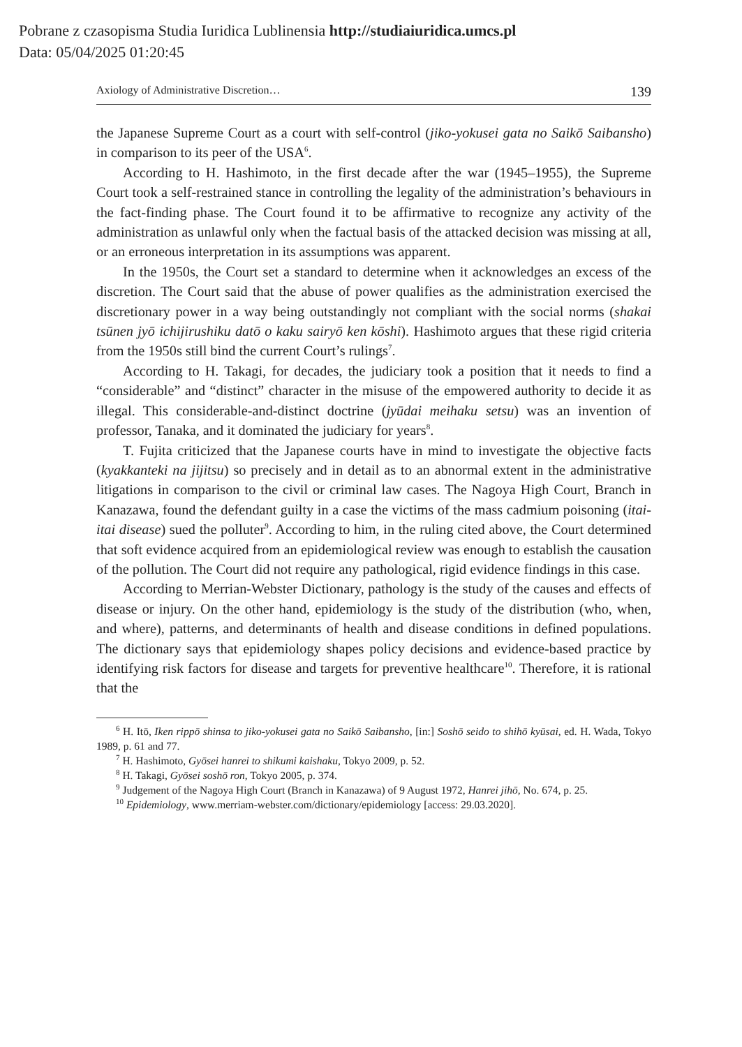Pobrane z czasopisma Studia Iuridica Lublinensia http://studiaiuridica.umcs.pl
Data: 05/04/2025 01:20:45
Axiology of Administrative Discretion… 139
the Japanese Supreme Court as a court with self-control (jiko-yokusei gata no Saikō Saibansho) in comparison to its peer of the USA<sup>6</sup>.
According to H. Hashimoto, in the first decade after the war (1945–1955), the Supreme Court took a self-restrained stance in controlling the legality of the administration’s behaviours in the fact-finding phase. The Court found it to be affirmative to recognize any activity of the administration as unlawful only when the factual basis of the attacked decision was missing at all, or an erroneous interpretation in its assumptions was apparent.
In the 1950s, the Court set a standard to determine when it acknowledges an excess of the discretion. The Court said that the abuse of power qualifies as the administration exercised the discretionary power in a way being outstandingly not compliant with the social norms (shakai tsūnen jyō ichijirushiku datō o kaku sairyō ken kōshi). Hashimoto argues that these rigid criteria from the 1950s still bind the current Court’s rulings<sup>7</sup>.
According to H. Takagi, for decades, the judiciary took a position that it needs to find a “considerable” and “distinct” character in the misuse of the empowered authority to decide it as illegal. This considerable-and-distinct doctrine (jyūdai meihaku setsu) was an invention of professor, Tanaka, and it dominated the judiciary for years<sup>8</sup>.
T. Fujita criticized that the Japanese courts have in mind to investigate the objective facts (kyakkanteki na jijitsu) so precisely and in detail as to an abnormal extent in the administrative litigations in comparison to the civil or criminal law cases. The Nagoya High Court, Branch in Kanazawa, found the defendant guilty in a case the victims of the mass cadmium poisoning (itai-itai disease) sued the polluter<sup>9</sup>. According to him, in the ruling cited above, the Court determined that soft evidence acquired from an epidemiological review was enough to establish the causation of the pollution. The Court did not require any pathological, rigid evidence findings in this case.
According to Merrian-Webster Dictionary, pathology is the study of the causes and effects of disease or injury. On the other hand, epidemiology is the study of the distribution (who, when, and where), patterns, and determinants of health and disease conditions in defined populations. The dictionary says that epidemiology shapes policy decisions and evidence-based practice by identifying risk factors for disease and targets for preventive healthcare<sup>10</sup>. Therefore, it is rational that the
<sup>6</sup> H. Itō, Iken rippō shinsa to jiko-yokusei gata no Saikō Saibansho, [in:] Soshō seido to shihō kyūsai, ed. H. Wada, Tokyo 1989, p. 61 and 77.
<sup>7</sup> H. Hashimoto, Gyōsei hanrei to shikumi kaishaku, Tokyo 2009, p. 52.
<sup>8</sup> H. Takagi, Gyōsei soshō ron, Tokyo 2005, p. 374.
<sup>9</sup> Judgement of the Nagoya High Court (Branch in Kanazawa) of 9 August 1972, Hanrei jihō, No. 674, p. 25.
<sup>10</sup> Epidemiology, www.merriam-webster.com/dictionary/epidemiology [access: 29.03.2020].